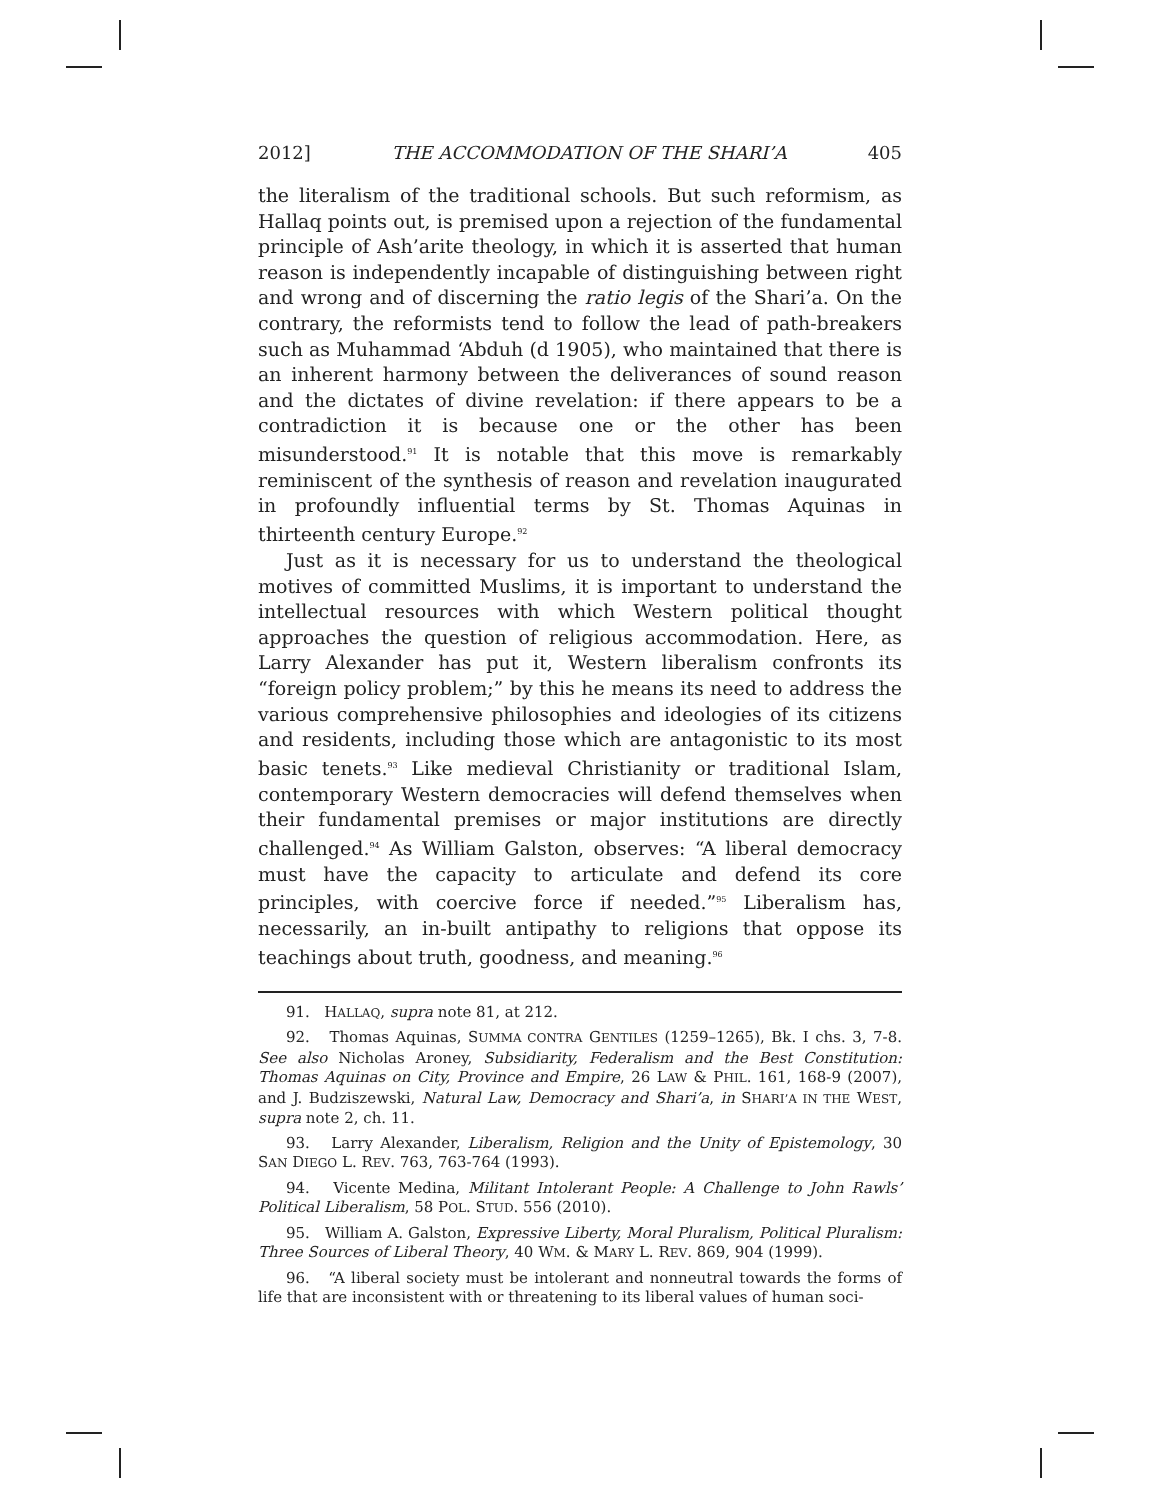2012] THE ACCOMMODATION OF THE SHARI’A 405
the literalism of the traditional schools. But such reformism, as Hallaq points out, is premised upon a rejection of the fundamental principle of Ash’arite theology, in which it is asserted that human reason is independently incapable of distinguishing between right and wrong and of discerning the ratio legis of the Shari’a. On the contrary, the reformists tend to follow the lead of path-breakers such as Muhammad ‘Abduh (d 1905), who maintained that there is an inherent harmony between the deliverances of sound reason and the dictates of divine revelation: if there appears to be a contradiction it is because one or the other has been misunderstood.<sup>91</sup> It is notable that this move is remarkably reminiscent of the synthesis of reason and revelation inaugurated in profoundly influential terms by St. Thomas Aquinas in thirteenth century Europe.<sup>92</sup>
Just as it is necessary for us to understand the theological motives of committed Muslims, it is important to understand the intellectual resources with which Western political thought approaches the question of religious accommodation. Here, as Larry Alexander has put it, Western liberalism confronts its “foreign policy problem;” by this he means its need to address the various comprehensive philosophies and ideologies of its citizens and residents, including those which are antagonistic to its most basic tenets.<sup>93</sup> Like medieval Christianity or traditional Islam, contemporary Western democracies will defend themselves when their fundamental premises or major institutions are directly challenged.<sup>94</sup> As William Galston, observes: “A liberal democracy must have the capacity to articulate and defend its core principles, with coercive force if needed.”<sup>95</sup> Liberalism has, necessarily, an in-built antipathy to religions that oppose its teachings about truth, goodness, and meaning.<sup>96</sup>
91. HALLAQ, supra note 81, at 212.
92. Thomas Aquinas, SUMMA CONTRA GENTILES (1259–1265), Bk. I chs. 3, 7-8. See also Nicholas Aroney, Subsidiarity, Federalism and the Best Constitution: Thomas Aquinas on City, Province and Empire, 26 LAW & PHIL. 161, 168-9 (2007), and J. Budziszewski, Natural Law, Democracy and Shari’a, in SHARI’A IN THE WEST, supra note 2, ch. 11.
93. Larry Alexander, Liberalism, Religion and the Unity of Epistemology, 30 SAN DIEGO L. REV. 763, 763-764 (1993).
94. Vicente Medina, Militant Intolerant People: A Challenge to John Rawls’ Political Liberalism, 58 POL. STUD. 556 (2010).
95. William A. Galston, Expressive Liberty, Moral Pluralism, Political Pluralism: Three Sources of Liberal Theory, 40 WM. & MARY L. REV. 869, 904 (1999).
96. “A liberal society must be intolerant and nonneutral towards the forms of life that are inconsistent with or threatening to its liberal values of human soci-